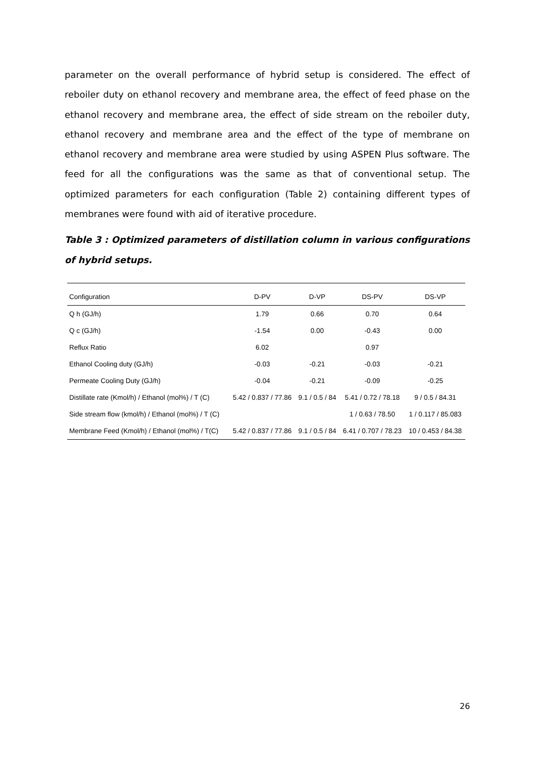parameter on the overall performance of hybrid setup is considered. The effect of reboiler duty on ethanol recovery and membrane area, the effect of feed phase on the ethanol recovery and membrane area, the effect of side stream on the reboiler duty, ethanol recovery and membrane area and the effect of the type of membrane on ethanol recovery and membrane area were studied by using ASPEN Plus software. The feed for all the configurations was the same as that of conventional setup. The optimized parameters for each configuration (Table 2) containing different types of membranes were found with aid of iterative procedure.
Table 3 : Optimized parameters of distillation column in various configurations of hybrid setups.
| Configuration | D-PV | D-VP | DS-PV | DS-VP |
| --- | --- | --- | --- | --- |
| Q h (GJ/h) | 1.79 | 0.66 | 0.70 | 0.64 |
| Q c (GJ/h) | -1.54 | 0.00 | -0.43 | 0.00 |
| Reflux Ratio | 6.02 | | 0.97 | |
| Ethanol Cooling duty (GJ/h) | -0.03 | -0.21 | -0.03 | -0.21 |
| Permeate Cooling Duty (GJ/h) | -0.04 | -0.21 | -0.09 | -0.25 |
| Distillate rate (Kmol/h) / Ethanol (mol%) / T (C) | 5.42 / 0.837 / 77.86 | 9.1 / 0.5 / 84 | 5.41 / 0.72 / 78.18 | 9 / 0.5 / 84.31 |
| Side stream flow (kmol/h) / Ethanol (mol%) / T (C) | | | 1 / 0.63 / 78.50 | 1 / 0.117 / 85.083 |
| Membrane Feed (Kmol/h) / Ethanol (mol%) / T(C) | 5.42 / 0.837 / 77.86 | 9.1 / 0.5 / 84 | 6.41 / 0.707 / 78.23 | 10 / 0.453 / 84.38 |
26